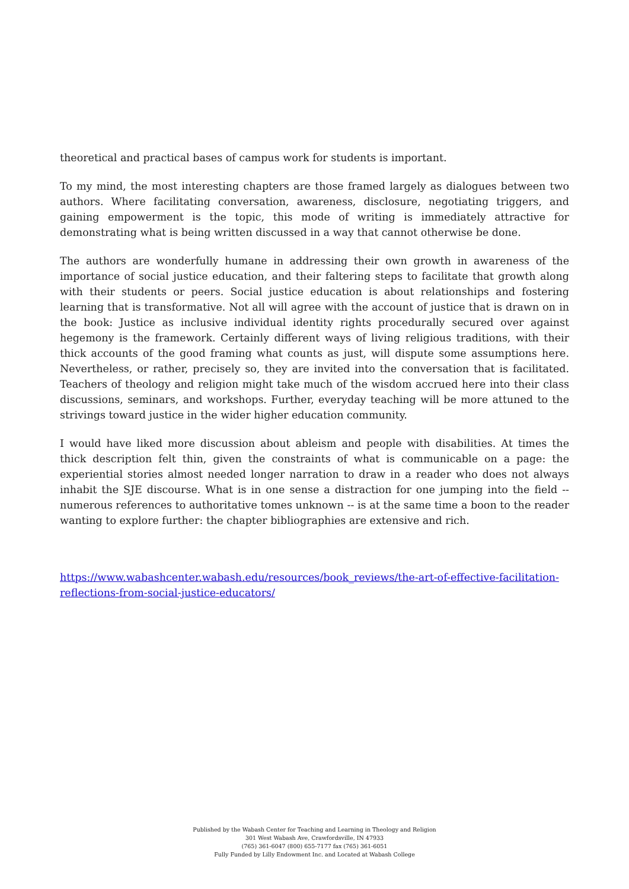theoretical and practical bases of campus work for students is important.
To my mind, the most interesting chapters are those framed largely as dialogues between two authors. Where facilitating conversation, awareness, disclosure, negotiating triggers, and gaining empowerment is the topic, this mode of writing is immediately attractive for demonstrating what is being written discussed in a way that cannot otherwise be done.
The authors are wonderfully humane in addressing their own growth in awareness of the importance of social justice education, and their faltering steps to facilitate that growth along with their students or peers. Social justice education is about relationships and fostering learning that is transformative. Not all will agree with the account of justice that is drawn on in the book: Justice as inclusive individual identity rights procedurally secured over against hegemony is the framework. Certainly different ways of living religious traditions, with their thick accounts of the good framing what counts as just, will dispute some assumptions here. Nevertheless, or rather, precisely so, they are invited into the conversation that is facilitated. Teachers of theology and religion might take much of the wisdom accrued here into their class discussions, seminars, and workshops. Further, everyday teaching will be more attuned to the strivings toward justice in the wider higher education community.
I would have liked more discussion about ableism and people with disabilities. At times the thick description felt thin, given the constraints of what is communicable on a page: the experiential stories almost needed longer narration to draw in a reader who does not always inhabit the SJE discourse. What is in one sense a distraction for one jumping into the field -- numerous references to authoritative tomes unknown -- is at the same time a boon to the reader wanting to explore further: the chapter bibliographies are extensive and rich.
https://www.wabashcenter.wabash.edu/resources/book_reviews/the-art-of-effective-facilitation-reflections-from-social-justice-educators/
Published by the Wabash Center for Teaching and Learning in Theology and Religion
301 West Wabash Ave, Crawfordsville, IN 47933
(765) 361-6047 (800) 655-7177 fax (765) 361-6051
Fully Funded by Lilly Endowment Inc. and Located at Wabash College